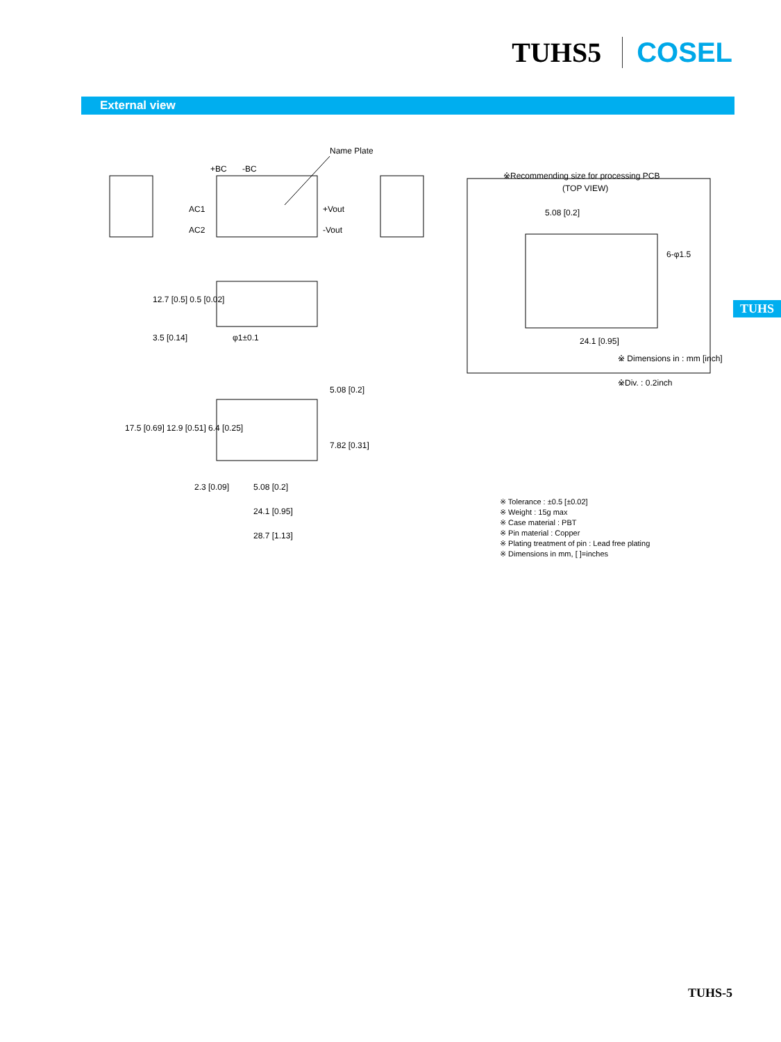TUHS5 COSEL
External view
Name Plate
+BC
-BC
AC1
AC2
+Vout
-Vout
※Recommending size for processing PCB
(TOP VIEW)
5.08 [0.2]
6-φ1.5
24.1 [0.95]
※ Dimensions in : mm [inch]
※Div. : 0.2inch
12.7 [0.5] 0.5 [0.02]
3.5 [0.14]
φ1±0.1
17.5 [0.69] 12.9 [0.51] 6.4 [0.25]
5.08 [0.2]
7.82 [0.31]
2.3 [0.09]
5.08 [0.2]
24.1 [0.95]
28.7 [1.13]
※ Tolerance : ±0.5 [±0.02]
※ Weight : 15g max
※ Case material : PBT
※ Pin material : Copper
※ Plating treatment of pin : Lead free plating
※ Dimensions in mm, [ ]=inches
TUHS
TUHS-5